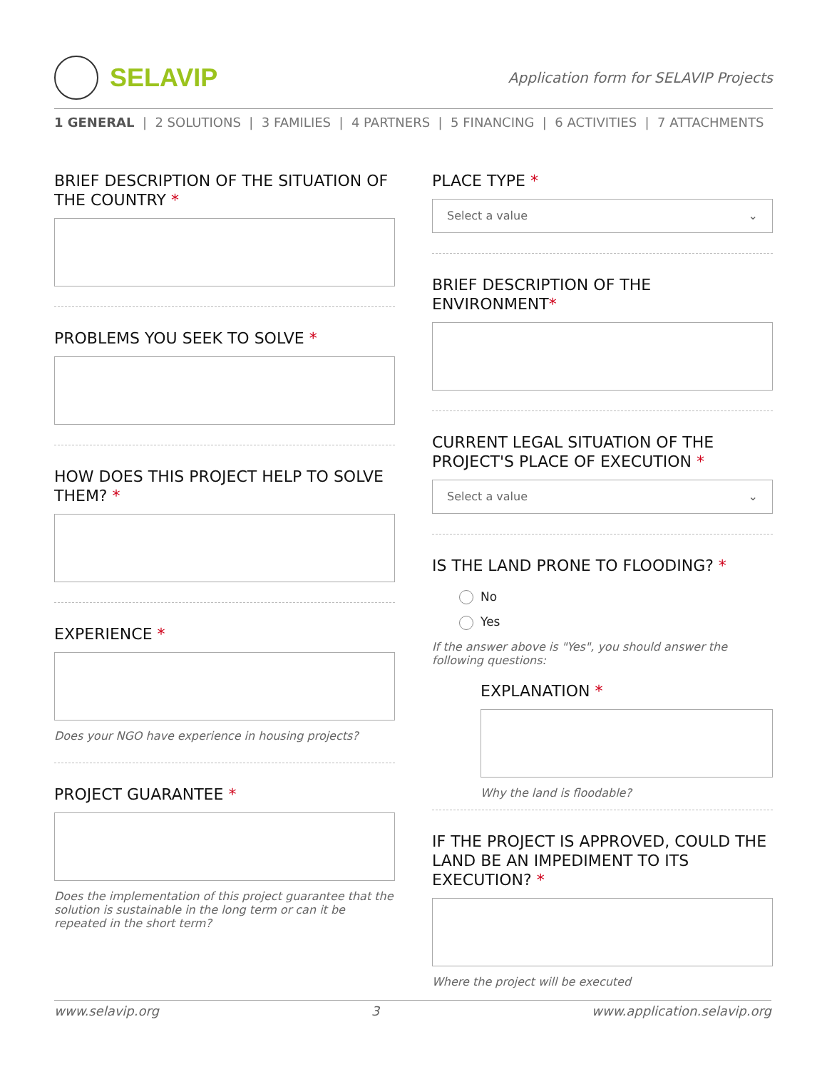SELAVIP
Application form for SELAVIP Projects
1 GENERAL | 2 SOLUTIONS | 3 FAMILIES | 4 PARTNERS | 5 FINANCING | 6 ACTIVITIES | 7 ATTACHMENTS
BRIEF DESCRIPTION OF THE SITUATION OF THE COUNTRY *
PROBLEMS YOU SEEK TO SOLVE *
HOW DOES THIS PROJECT HELP TO SOLVE THEM? *
EXPERIENCE *
Does your NGO have experience in housing projects?
PROJECT GUARANTEE *
Does the implementation of this project guarantee that the solution is sustainable in the long term or can it be repeated in the short term?
PLACE TYPE *
Select a value ⌄
BRIEF DESCRIPTION OF THE ENVIRONMENT*
CURRENT LEGAL SITUATION OF THE PROJECT'S PLACE OF EXECUTION *
Select a value ⌄
IS THE LAND PRONE TO FLOODING? *
No
Yes
If the answer above is "Yes", you should answer the following questions:
EXPLANATION *
Why the land is floodable?
IF THE PROJECT IS APPROVED, COULD THE LAND BE AN IMPEDIMENT TO ITS EXECUTION? *
Where the project will be executed
www.selavip.org 3 www.application.selavip.org